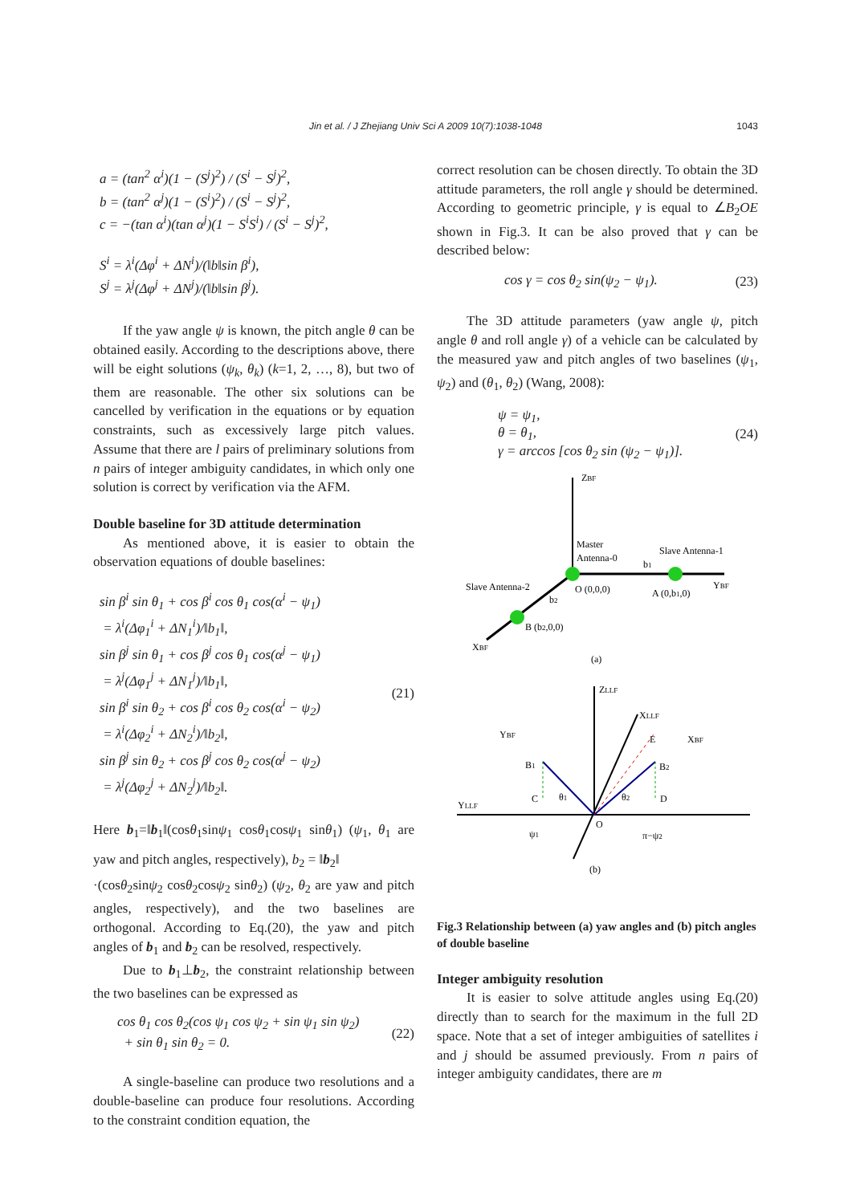Jin et al. / J Zhejiang Univ Sci A 2009 10(7):1038-1048
1043
a = (tan<sup>2</sup> α<sup>i</sup>)(1 − (S<sup>j</sup>)<sup>2</sup>) / (S<sup>i</sup> − S<sup>j</sup>)<sup>2</sup>,
b = (tan<sup>2</sup> α<sup>j</sup>)(1 − (S<sup>i</sup>)<sup>2</sup>) / (S<sup>i</sup> − S<sup>j</sup>)<sup>2</sup>,
c = −(tan α<sup>i</sup>)(tan α<sup>j</sup>)(1 − S<sup>i</sup>S<sup>i</sup>) / (S<sup>i</sup> − S<sup>j</sup>)<sup>2</sup>,
S<sup>i</sup> = λ<sup>i</sup>(Δφ<sup>i</sup> + ΔN<sup>i</sup>)/(‖b‖sin β<sup>i</sup>),
S<sup>j</sup> = λ<sup>j</sup>(Δφ<sup>j</sup> + ΔN<sup>j</sup>)/(‖b‖sin β<sup>j</sup>).
If the yaw angle ψ is known, the pitch angle θ can be obtained easily. According to the descriptions above, there will be eight solutions (ψ<sub>k</sub>, θ<sub>k</sub>) (k=1, 2, …, 8), but two of them are reasonable. The other six solutions can be cancelled by verification in the equations or by equation constraints, such as excessively large pitch values. Assume that there are l pairs of preliminary solutions from n pairs of integer ambiguity candidates, in which only one solution is correct by verification via the AFM.
Double baseline for 3D attitude determination
As mentioned above, it is easier to obtain the observation equations of double baselines:
sin β<sup>i</sup> sin θ<sub>1</sub> + cos β<sup>i</sup> cos θ<sub>1</sub> cos(α<sup>i</sup> − ψ<sub>1</sub>)
= λ<sup>i</sup>(Δφ<sub>1</sub><sup>i</sup> + ΔN<sub>1</sub><sup>i</sup>)/‖b<sub>1</sub>‖,
sin β<sup>j</sup> sin θ<sub>1</sub> + cos β<sup>j</sup> cos θ<sub>1</sub> cos(α<sup>j</sup> − ψ<sub>1</sub>)
= λ<sup>j</sup>(Δφ<sub>1</sub><sup>j</sup> + ΔN<sub>1</sub><sup>j</sup>)/‖b<sub>1</sub>‖,
sin β<sup>i</sup> sin θ<sub>2</sub> + cos β<sup>i</sup> cos θ<sub>2</sub> cos(α<sup>i</sup> − ψ<sub>2</sub>)
= λ<sup>i</sup>(Δφ<sub>2</sub><sup>i</sup> + ΔN<sub>2</sub><sup>i</sup>)/‖b<sub>2</sub>‖,
sin β<sup>j</sup> sin θ<sub>2</sub> + cos β<sup>j</sup> cos θ<sub>2</sub> cos(α<sup>j</sup> − ψ<sub>2</sub>)
= λ<sup>j</sup>(Δφ<sub>2</sub><sup>j</sup> + ΔN<sub>2</sub><sup>j</sup>)/‖b<sub>2</sub>‖.
(21)
Here b<sub>1</sub>=‖b<sub>1</sub>‖(cosθ<sub>1</sub>sinψ<sub>1</sub> cosθ<sub>1</sub>cosψ<sub>1</sub> sinθ<sub>1</sub>) (ψ<sub>1</sub>, θ<sub>1</sub> are yaw and pitch angles, respectively), b<sub>2</sub> = ‖b<sub>2</sub>‖
·(cosθ<sub>2</sub>sinψ<sub>2</sub> cosθ<sub>2</sub>cosψ<sub>2</sub> sinθ<sub>2</sub>) (ψ<sub>2</sub>, θ<sub>2</sub> are yaw and pitch angles, respectively), and the two baselines are orthogonal. According to Eq.(20), the yaw and pitch angles of b<sub>1</sub> and b<sub>2</sub> can be resolved, respectively.
Due to b<sub>1</sub>⊥b<sub>2</sub>, the constraint relationship between the two baselines can be expressed as
cos θ<sub>1</sub> cos θ<sub>2</sub>(cos ψ<sub>1</sub> cos ψ<sub>2</sub> + sin ψ<sub>1</sub> sin ψ<sub>2</sub>)
+ sin θ<sub>1</sub> sin θ<sub>2</sub> = 0.
(22)
A single-baseline can produce two resolutions and a double-baseline can produce four resolutions. According to the constraint condition equation, the
correct resolution can be chosen directly. To obtain the 3D attitude parameters, the roll angle γ should be determined. According to geometric principle, γ is equal to ∠B<sub>2</sub>OE shown in Fig.3. It can be also proved that γ can be described below:
cos γ = cos θ<sub>2</sub> sin(ψ<sub>2</sub> − ψ<sub>1</sub>). (23)
The 3D attitude parameters (yaw angle ψ, pitch angle θ and roll angle γ) of a vehicle can be calculated by the measured yaw and pitch angles of two baselines (ψ<sub>1</sub>, ψ<sub>2</sub>) and (θ<sub>1</sub>, θ<sub>2</sub>) (Wang, 2008):
ψ = ψ<sub>1</sub>,
θ = θ<sub>1</sub>,
γ = arccos [cos θ<sub>2</sub> sin (ψ<sub>2</sub> − ψ<sub>1</sub>)].
(24)
ZBF
Master
Antenna-0
Slave Antenna-1
b1
YBF
Slave Antenna-2
O (0,0,0)
A (0,b1,0)
b2
B (b2,0,0)
XBF
(a)
ZLLF
XLLF
XBF
E
YBF
B1
B2
C
D
θ1
θ2
YLLF
O
ψ1
π−ψ2
(b)
Fig.3 Relationship between (a) yaw angles and (b) pitch angles of double baseline
Integer ambiguity resolution
It is easier to solve attitude angles using Eq.(20) directly than to search for the maximum in the full 2D space. Note that a set of integer ambiguities of satellites i and j should be assumed previously. From n pairs of integer ambiguity candidates, there are m